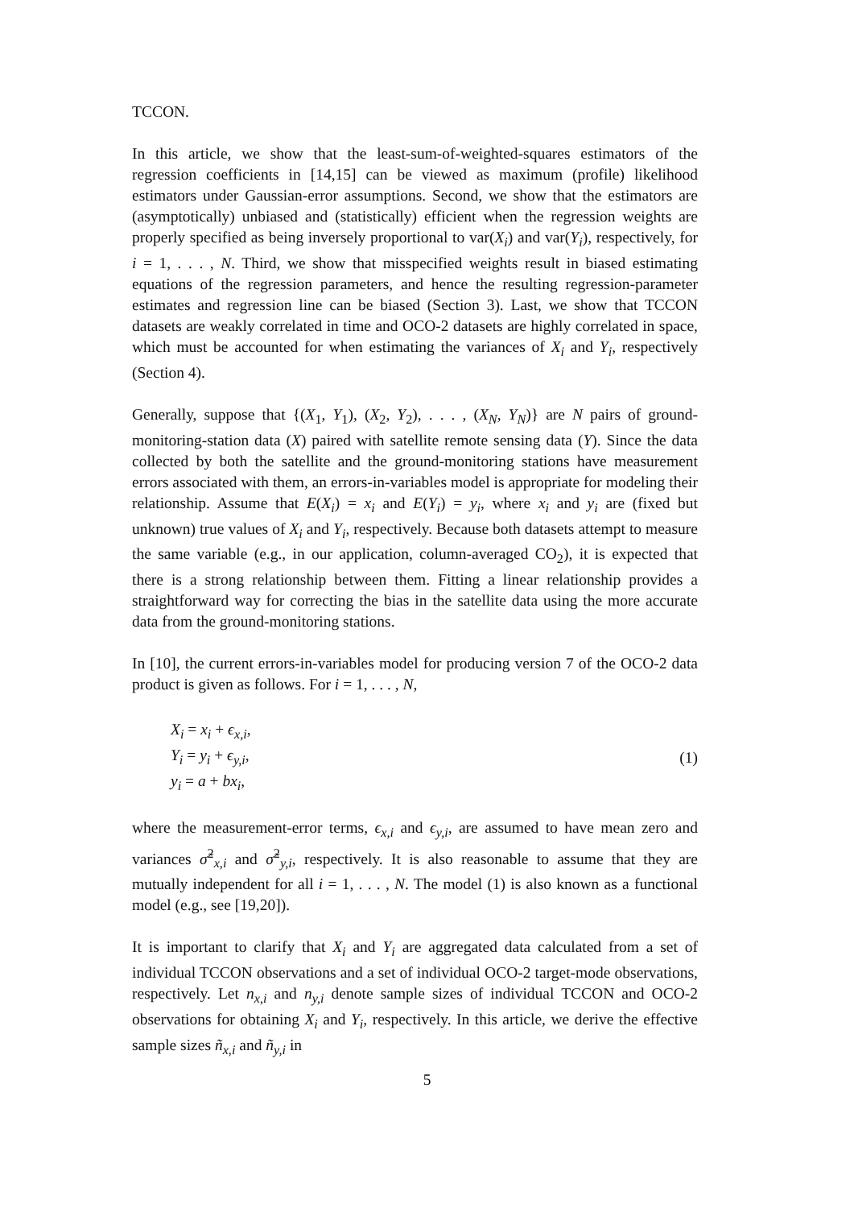TCCON.
In this article, we show that the least-sum-of-weighted-squares estimators of the regression coefficients in [14,15] can be viewed as maximum (profile) likelihood estimators under Gaussian-error assumptions. Second, we show that the estimators are (asymptotically) unbiased and (statistically) efficient when the regression weights are properly specified as being inversely proportional to var(X<sub>i</sub>) and var(Y<sub>i</sub>), respectively, for i = 1, . . . , N. Third, we show that misspecified weights result in biased estimating equations of the regression parameters, and hence the resulting regression-parameter estimates and regression line can be biased (Section 3). Last, we show that TCCON datasets are weakly correlated in time and OCO-2 datasets are highly correlated in space, which must be accounted for when estimating the variances of X<sub>i</sub> and Y<sub>i</sub>, respectively (Section 4).
Generally, suppose that {(X<sub>1</sub>, Y<sub>1</sub>), (X<sub>2</sub>, Y<sub>2</sub>), . . . , (X<sub>N</sub>, Y<sub>N</sub>)} are N pairs of ground-monitoring-station data (X) paired with satellite remote sensing data (Y). Since the data collected by both the satellite and the ground-monitoring stations have measurement errors associated with them, an errors-in-variables model is appropriate for modeling their relationship. Assume that E(X<sub>i</sub>) = x<sub>i</sub> and E(Y<sub>i</sub>) = y<sub>i</sub>, where x<sub>i</sub> and y<sub>i</sub> are (fixed but unknown) true values of X<sub>i</sub> and Y<sub>i</sub>, respectively. Because both datasets attempt to measure the same variable (e.g., in our application, column-averaged CO<sub>2</sub>), it is expected that there is a strong relationship between them. Fitting a linear relationship provides a straightforward way for correcting the bias in the satellite data using the more accurate data from the ground-monitoring stations.
In [10], the current errors-in-variables model for producing version 7 of the OCO-2 data product is given as follows. For i = 1, . . . , N,
X<sub>i</sub> = x<sub>i</sub> + ϵ<sub>x,i</sub>,
Y<sub>i</sub> = y<sub>i</sub> + ϵ<sub>y,i</sub>,
y<sub>i</sub> = a + bx<sub>i</sub>,
(1)
where the measurement-error terms, ϵ<sub>x,i</sub> and ϵ<sub>y,i</sub>, are assumed to have mean zero and variances σ̃<sup>2</sup><sub>x,i</sub> and σ̃<sup>2</sup><sub>y,i</sub>, respectively. It is also reasonable to assume that they are mutually independent for all i = 1, . . . , N. The model (1) is also known as a functional model (e.g., see [19,20]).
It is important to clarify that X<sub>i</sub> and Y<sub>i</sub> are aggregated data calculated from a set of individual TCCON observations and a set of individual OCO-2 target-mode observations, respectively. Let n<sub>x,i</sub> and n<sub>y,i</sub> denote sample sizes of individual TCCON and OCO-2 observations for obtaining X<sub>i</sub> and Y<sub>i</sub>, respectively. In this article, we derive the effective sample sizes ñ<sub>x,i</sub> and ñ<sub>y,i</sub> in
5